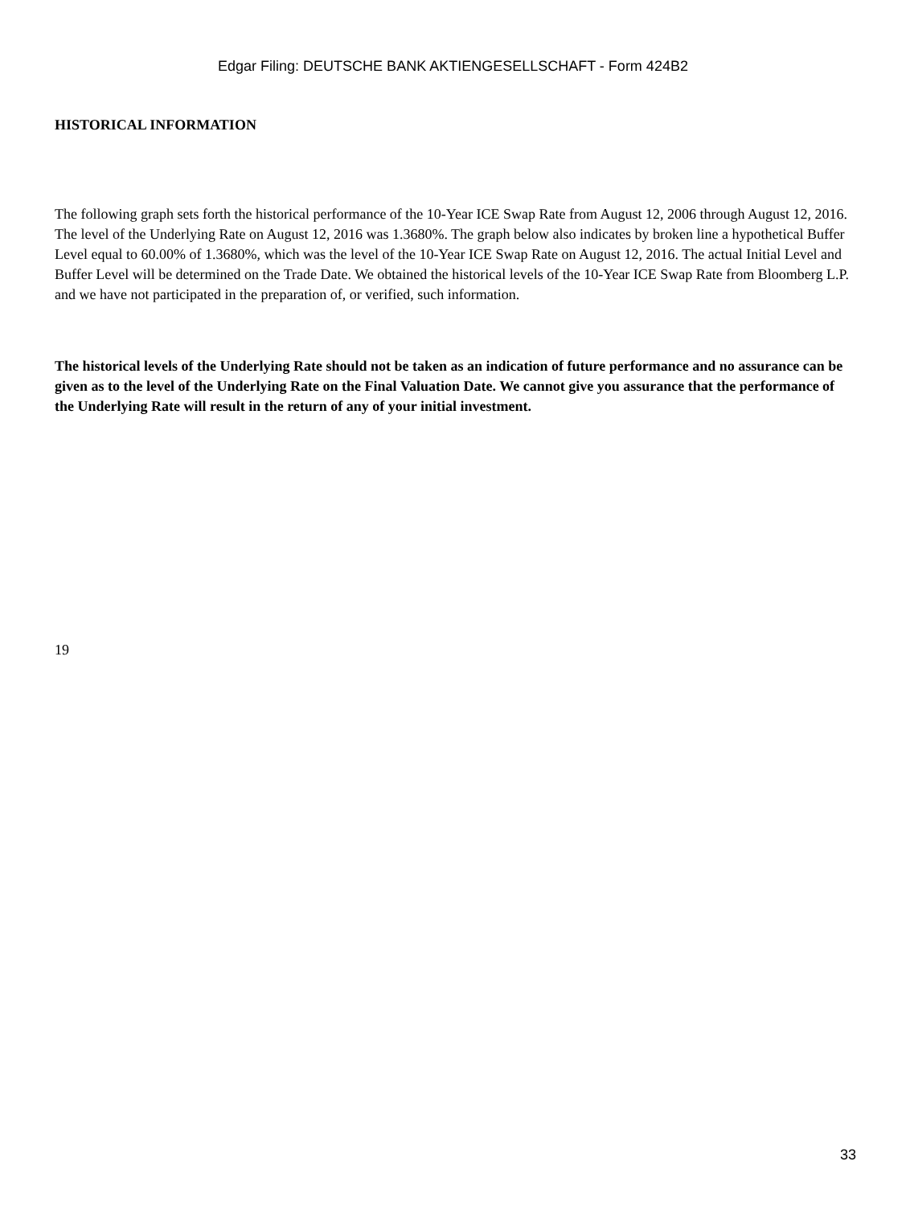Edgar Filing: DEUTSCHE BANK AKTIENGESELLSCHAFT - Form 424B2
HISTORICAL INFORMATION
The following graph sets forth the historical performance of the 10-Year ICE Swap Rate from August 12, 2006 through August 12, 2016. The level of the Underlying Rate on August 12, 2016 was 1.3680%. The graph below also indicates by broken line a hypothetical Buffer Level equal to 60.00% of 1.3680%, which was the level of the 10-Year ICE Swap Rate on August 12, 2016. The actual Initial Level and Buffer Level will be determined on the Trade Date. We obtained the historical levels of the 10-Year ICE Swap Rate from Bloomberg L.P. and we have not participated in the preparation of, or verified, such information.
The historical levels of the Underlying Rate should not be taken as an indication of future performance and no assurance can be given as to the level of the Underlying Rate on the Final Valuation Date. We cannot give you assurance that the performance of the Underlying Rate will result in the return of any of your initial investment.
19
33